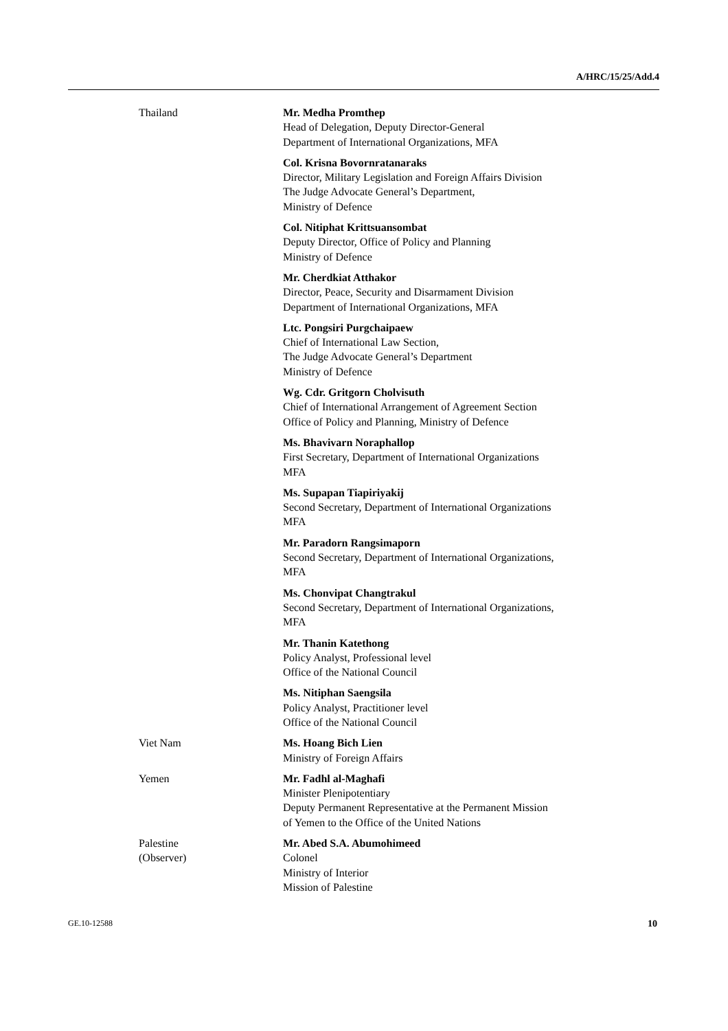A/HRC/15/25/Add.4
Thailand Mr. Medha Promthep
Head of Delegation, Deputy Director-General
Department of International Organizations, MFA
Col. Krisna Bovornratanaraks
Director, Military Legislation and Foreign Affairs Division
The Judge Advocate General’s Department,
Ministry of Defence
Col. Nitiphat Krittsuansombat
Deputy Director, Office of Policy and Planning
Ministry of Defence
Mr. Cherdkiat Atthakor
Director, Peace, Security and Disarmament Division
Department of International Organizations, MFA
Ltc. Pongsiri Purgchaipaew
Chief of International Law Section,
The Judge Advocate General’s Department
Ministry of Defence
Wg. Cdr. Gritgorn Cholvisuth
Chief of International Arrangement of Agreement Section
Office of Policy and Planning, Ministry of Defence
Ms. Bhavivarn Noraphallop
First Secretary, Department of International Organizations
MFA
Ms. Supapan Tiapiriyakij
Second Secretary, Department of International Organizations
MFA
Mr. Paradorn Rangsimaporn
Second Secretary, Department of International Organizations,
MFA
Ms. Chonvipat Changtrakul
Second Secretary, Department of International Organizations,
MFA
Mr. Thanin Katethong
Policy Analyst, Professional level
Office of the National Council
Ms. Nitiphan Saengsila
Policy Analyst, Practitioner level
Office of the National Council
Viet Nam Ms. Hoang Bich Lien
Ministry of Foreign Affairs
Yemen Mr. Fadhl al-Maghafi
Minister Plenipotentiary
Deputy Permanent Representative at the Permanent Mission
of Yemen to the Office of the United Nations
Palestine
(Observer)
Mr. Abed S.A. Abumohimeed
Colonel
Ministry of Interior
Mission of Palestine
GE.10-12588 10